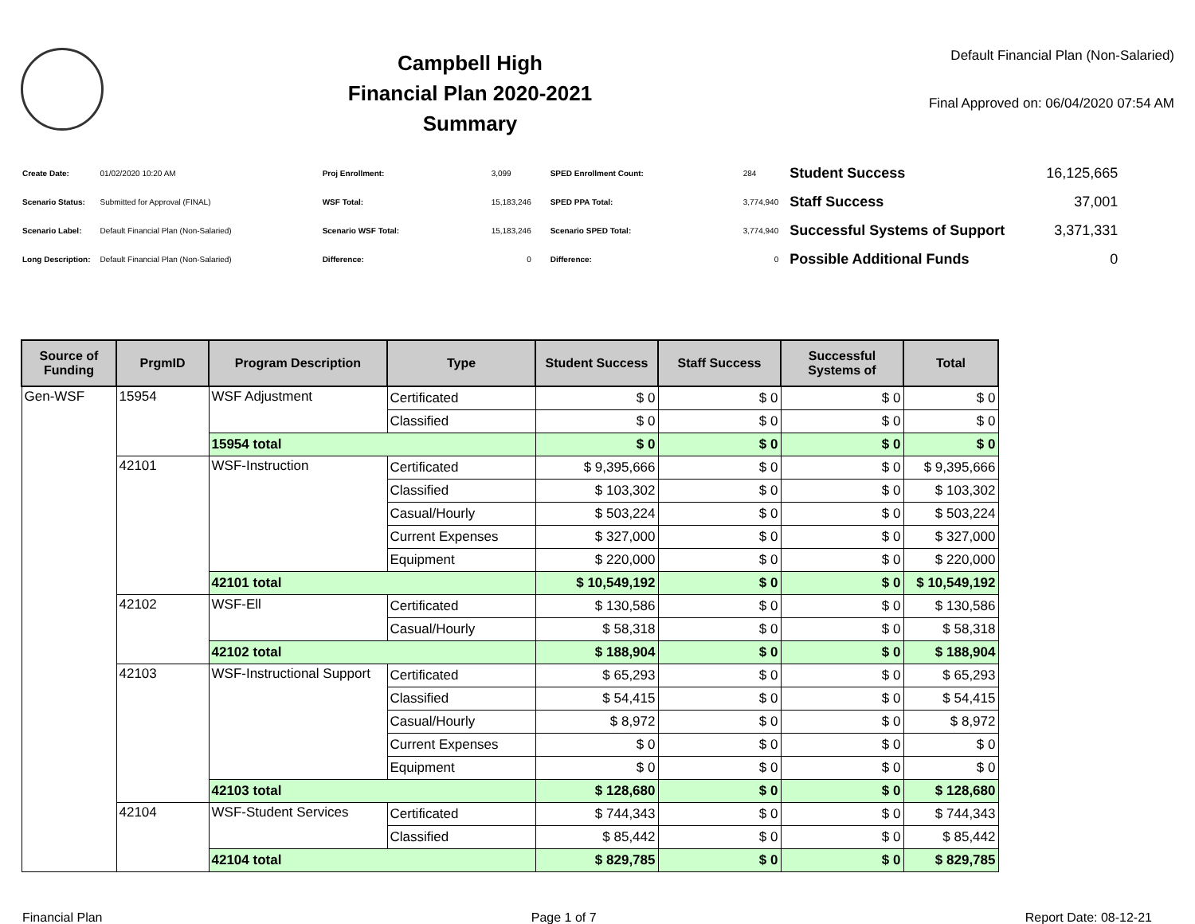Campbell High
Financial Plan 2020-2021
Summary
Default Financial Plan (Non-Salaried)
Final Approved on: 06/04/2020 07:54 AM
| Create Date: | 01/02/2020 10:20 AM |
| Scenario Status: | Submitted for Approval (FINAL) |
| Scenario Label: | Default Financial Plan (Non-Salaried) |
| Long Description: | Default Financial Plan (Non-Salaried) |
| Proj Enrollment: | 3,099 |
| WSF Total: | 15,183,246 |
| Scenario WSF Total: | 15,183,246 |
| Difference: | 0 |
| SPED Enrollment Count: | 284 |
| SPED PPA Total: | 3,774,940 |
| Scenario SPED Total: | 3,774,940 |
| Difference: | 0 |
| Student Success | 16,125,665 |
| Staff Success | 37,001 |
| Successful Systems of Support | 3,371,331 |
| Possible Additional Funds | 0 |
| Source of Funding | PrgmID | Program Description | Type | Student Success | Staff Success | Successful Systems of | Total |
| --- | --- | --- | --- | --- | --- | --- | --- |
| Gen-WSF | 15954 | WSF Adjustment | Certificated | $ 0 | $ 0 | $ 0 | $ 0 |
| | | | Classified | $ 0 | $ 0 | $ 0 | $ 0 |
| | | 15954 total | | $ 0 | $ 0 | $ 0 | $ 0 |
| | 42101 | WSF-Instruction | Certificated | $ 9,395,666 | $ 0 | $ 0 | $ 9,395,666 |
| | | | Classified | $ 103,302 | $ 0 | $ 0 | $ 103,302 |
| | | | Casual/Hourly | $ 503,224 | $ 0 | $ 0 | $ 503,224 |
| | | | Current Expenses | $ 327,000 | $ 0 | $ 0 | $ 327,000 |
| | | | Equipment | $ 220,000 | $ 0 | $ 0 | $ 220,000 |
| | | 42101 total | | $ 10,549,192 | $ 0 | $ 0 | $ 10,549,192 |
| | 42102 | WSF-Ell | Certificated | $ 130,586 | $ 0 | $ 0 | $ 130,586 |
| | | | Casual/Hourly | $ 58,318 | $ 0 | $ 0 | $ 58,318 |
| | | 42102 total | | $ 188,904 | $ 0 | $ 0 | $ 188,904 |
| | 42103 | WSF-Instructional Support | Certificated | $ 65,293 | $ 0 | $ 0 | $ 65,293 |
| | | | Classified | $ 54,415 | $ 0 | $ 0 | $ 54,415 |
| | | | Casual/Hourly | $ 8,972 | $ 0 | $ 0 | $ 8,972 |
| | | | Current Expenses | $ 0 | $ 0 | $ 0 | $ 0 |
| | | | Equipment | $ 0 | $ 0 | $ 0 | $ 0 |
| | | 42103 total | | $ 128,680 | $ 0 | $ 0 | $ 128,680 |
| | 42104 | WSF-Student Services | Certificated | $ 744,343 | $ 0 | $ 0 | $ 744,343 |
| | | | Classified | $ 85,442 | $ 0 | $ 0 | $ 85,442 |
| | | 42104 total | | $ 829,785 | $ 0 | $ 0 | $ 829,785 |
Financial Plan Page 1 of 7 Report Date: 08-12-21